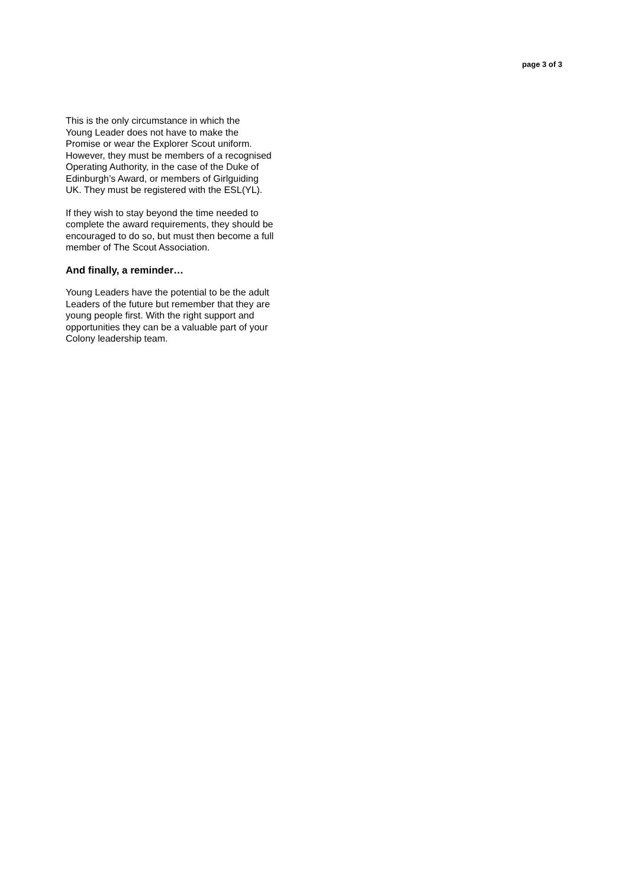page 3 of 3
This is the only circumstance in which the
Young Leader does not have to make the
Promise or wear the Explorer Scout uniform.
However, they must be members of a recognised
Operating Authority, in the case of the Duke of
Edinburgh’s Award, or members of Girlguiding
UK. They must be registered with the ESL(YL).
If they wish to stay beyond the time needed to
complete the award requirements, they should be
encouraged to do so, but must then become a full
member of The Scout Association.
And finally, a reminder…
Young Leaders have the potential to be the adult
Leaders of the future but remember that they are
young people first. With the right support and
opportunities they can be a valuable part of your
Colony leadership team.